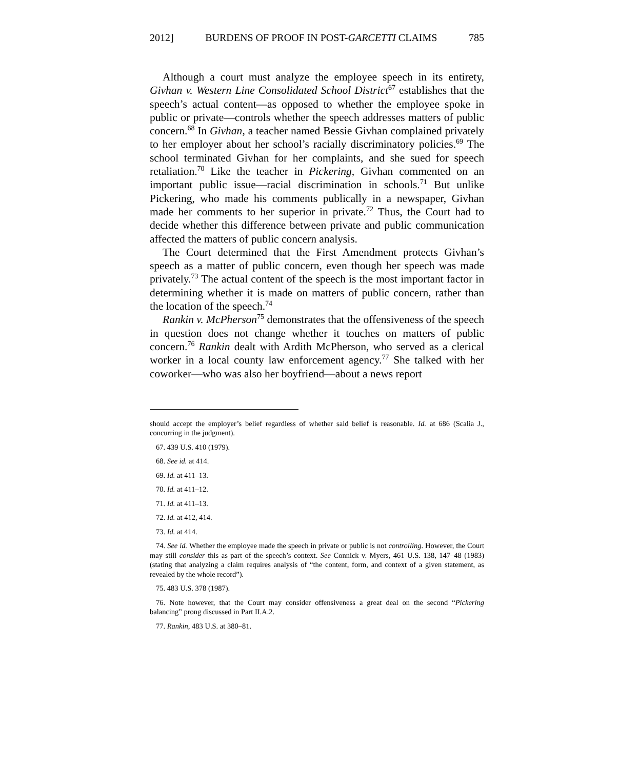2012] BURDENS OF PROOF IN POST-GARCETTI CLAIMS 785
Although a court must analyze the employee speech in its entirety, Givhan v. Western Line Consolidated School District<sup>67</sup> establishes that the speech’s actual content—as opposed to whether the employee spoke in public or private—controls whether the speech addresses matters of public concern.<sup>68</sup> In Givhan, a teacher named Bessie Givhan complained privately to her employer about her school’s racially discriminatory policies.<sup>69</sup> The school terminated Givhan for her complaints, and she sued for speech retaliation.<sup>70</sup> Like the teacher in Pickering, Givhan commented on an important public issue—racial discrimination in schools.<sup>71</sup> But unlike Pickering, who made his comments publically in a newspaper, Givhan made her comments to her superior in private.<sup>72</sup> Thus, the Court had to decide whether this difference between private and public communication affected the matters of public concern analysis.
The Court determined that the First Amendment protects Givhan’s speech as a matter of public concern, even though her speech was made privately.<sup>73</sup> The actual content of the speech is the most important factor in determining whether it is made on matters of public concern, rather than the location of the speech.<sup>74</sup>
Rankin v. McPherson<sup>75</sup> demonstrates that the offensiveness of the speech in question does not change whether it touches on matters of public concern.<sup>76</sup> Rankin dealt with Ardith McPherson, who served as a clerical worker in a local county law enforcement agency.<sup>77</sup> She talked with her coworker—who was also her boyfriend—about a news report
should accept the employer’s belief regardless of whether said belief is reasonable. Id. at 686 (Scalia J., concurring in the judgment).
67. 439 U.S. 410 (1979).
68. See id. at 414.
69. Id. at 411–13.
70. Id. at 411–12.
71. Id. at 411–13.
72. Id. at 412, 414.
73. Id. at 414.
74. See id. Whether the employee made the speech in private or public is not controlling. However, the Court may still consider this as part of the speech’s context. See Connick v. Myers, 461 U.S. 138, 147–48 (1983) (stating that analyzing a claim requires analysis of “the content, form, and context of a given statement, as revealed by the whole record”).
75. 483 U.S. 378 (1987).
76. Note however, that the Court may consider offensiveness a great deal on the second “Pickering balancing” prong discussed in Part II.A.2.
77. Rankin, 483 U.S. at 380–81.